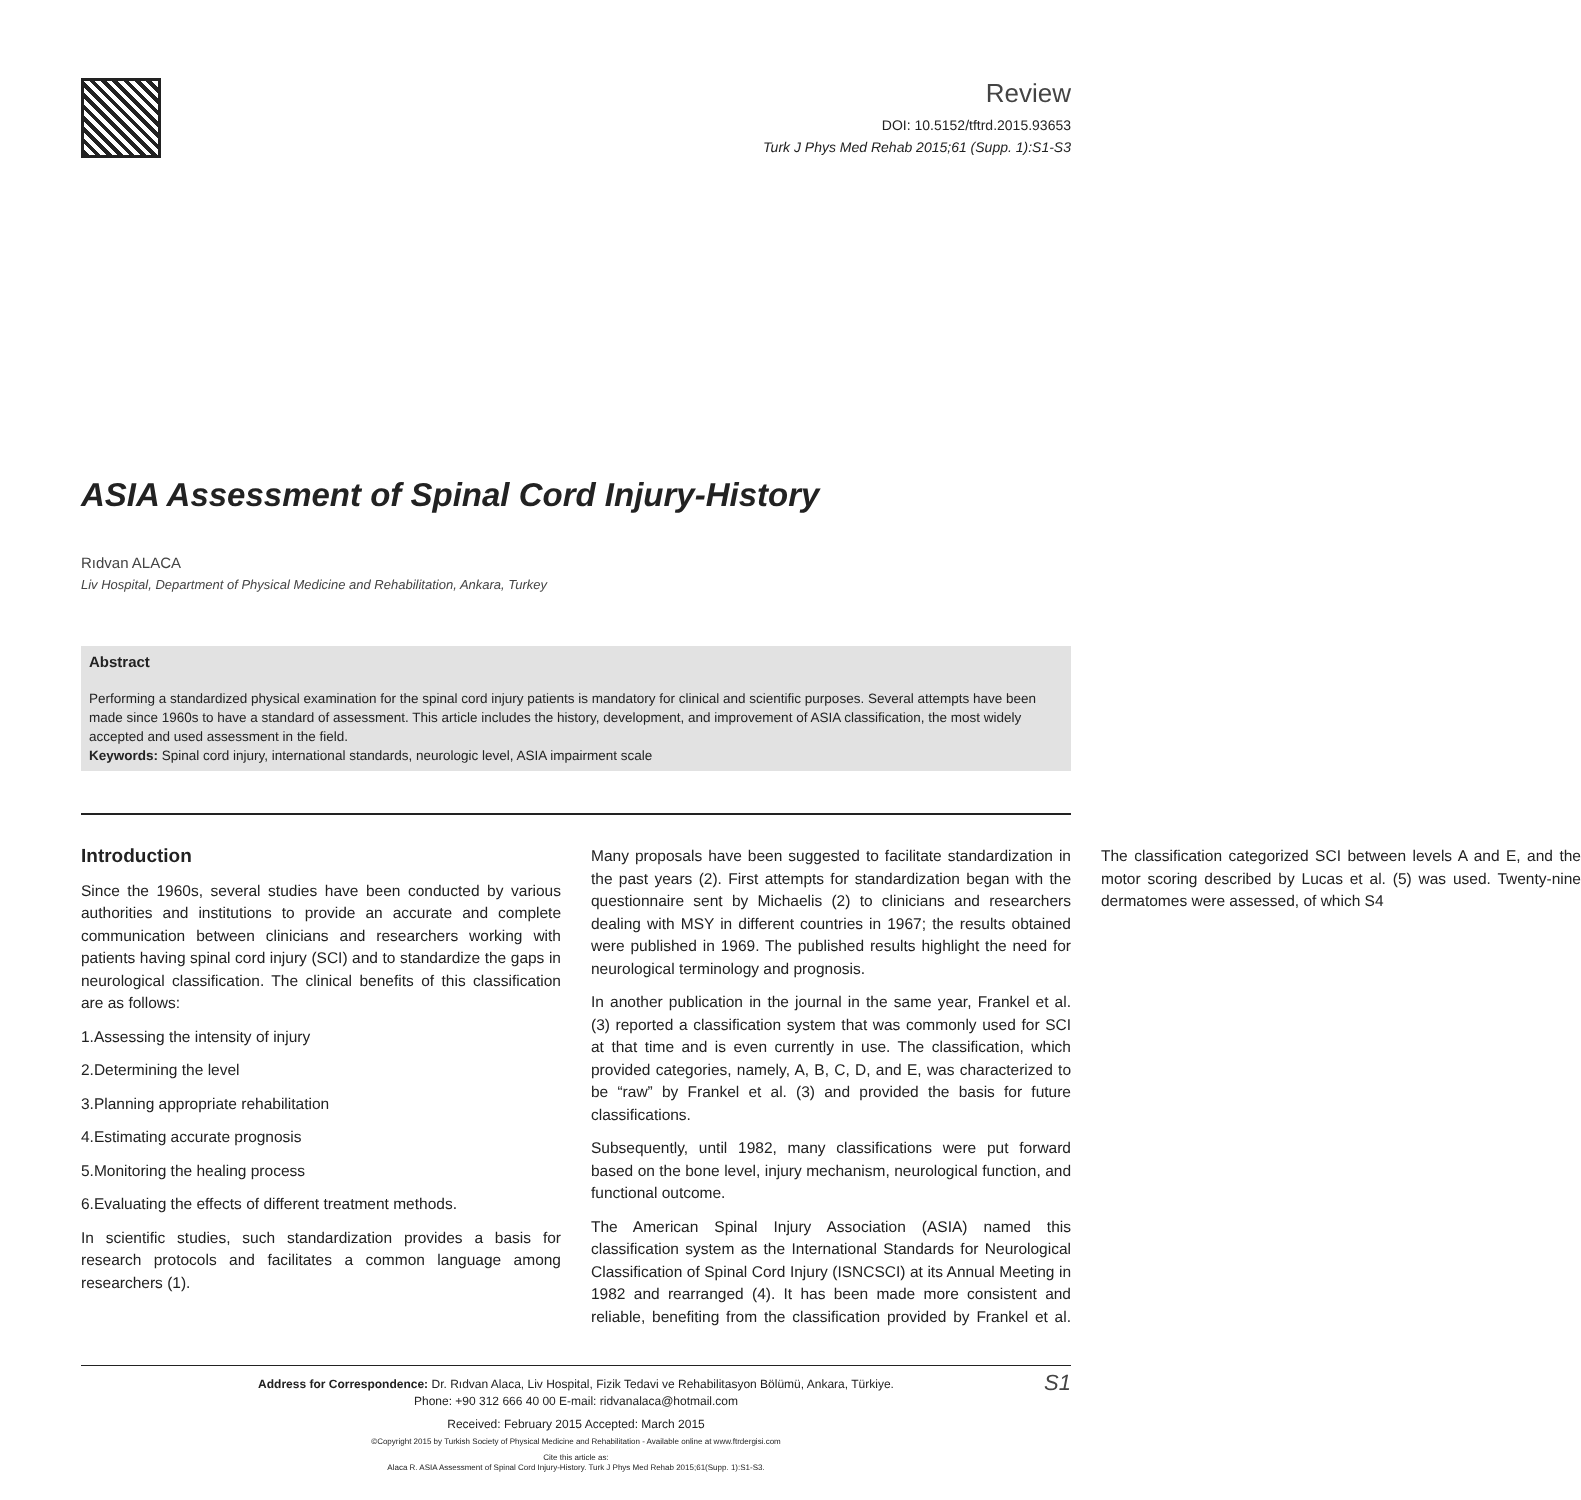Review
DOI: 10.5152/tftrd.2015.93653
Turk J Phys Med Rehab 2015;61 (Supp. 1):S1-S3
ASIA Assessment of Spinal Cord Injury-History
Rıdvan ALACA
Liv Hospital, Department of Physical Medicine and Rehabilitation, Ankara, Turkey
Abstract
Performing a standardized physical examination for the spinal cord injury patients is mandatory for clinical and scientific purposes. Several attempts have been made since 1960s to have a standard of assessment. This article includes the history, development, and improvement of ASIA classification, the most widely accepted and used assessment in the field.
Keywords: Spinal cord injury, international standards, neurologic level, ASIA impairment scale
Introduction
Since the 1960s, several studies have been conducted by various authorities and institutions to provide an accurate and complete communication between clinicians and researchers working with patients having spinal cord injury (SCI) and to standardize the gaps in neurological classification. The clinical benefits of this classification are as follows:
1.Assessing the intensity of injury
2.Determining the level
3.Planning appropriate rehabilitation
4.Estimating accurate prognosis
5.Monitoring the healing process
6.Evaluating the effects of different treatment methods.
In scientific studies, such standardization provides a basis for research protocols and facilitates a common language among researchers (1).
Many proposals have been suggested to facilitate standardization in the past years (2). First attempts for standardization began with the questionnaire sent by Michaelis (2) to clinicians and researchers dealing with MSY in different countries in 1967; the results obtained were published in 1969. The published results highlight the need for neurological terminology and prognosis.
In another publication in the journal in the same year, Frankel et al. (3) reported a classification system that was commonly used for SCI at that time and is even currently in use. The classification, which provided categories, namely, A, B, C, D, and E, was characterized to be “raw” by Frankel et al. (3) and provided the basis for future classifications.
Subsequently, until 1982, many classifications were put forward based on the bone level, injury mechanism, neurological function, and functional outcome.
The American Spinal Injury Association (ASIA) named this classification system as the International Standards for Neurological Classification of Spinal Cord Injury (ISNCSCI) at its Annual Meeting in 1982 and rearranged (4). It has been made more consistent and reliable, benefiting from the classification provided by Frankel et al. The classification categorized SCI between levels A and E, and the motor scoring described by Lucas et al. (5) was used. Twenty-nine dermatomes were assessed, of which S4
Address for Correspondence: Dr. Rıdvan Alaca, Liv Hospital, Fizik Tedavi ve Rehabilitasyon Bölümü, Ankara, Türkiye.
Phone: +90 312 666 40 00 E-mail: ridvanalaca@hotmail.com
Received: February 2015 Accepted: March 2015
©Copyright 2015 by Turkish Society of Physical Medicine and Rehabilitation - Available online at www.ftrdergisi.com
Cite this article as:
Alaca R. ASIA Assessment of Spinal Cord Injury-History. Turk J Phys Med Rehab 2015;61(Supp. 1):S1-S3.
S1